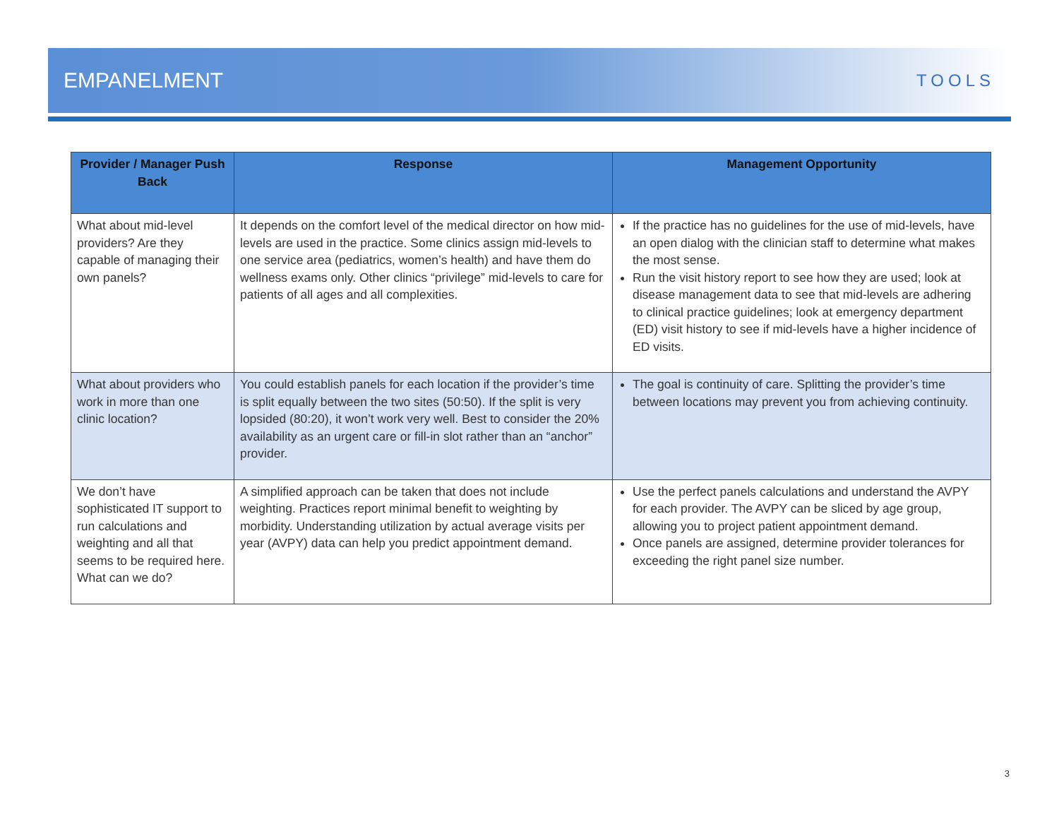EMPANELMENT
TOOLS
| Provider / Manager Push Back | Response | Management Opportunity |
| --- | --- | --- |
| What about mid-level providers? Are they capable of managing their own panels? | It depends on the comfort level of the medical director on how mid-levels are used in the practice. Some clinics assign mid-levels to one service area (pediatrics, women’s health) and have them do wellness exams only. Other clinics “privilege” mid-levels to care for patients of all ages and all complexities. | If the practice has no guidelines for the use of mid-levels, have an open dialog with the clinician staff to determine what makes the most sense. Run the visit history report to see how they are used; look at disease management data to see that mid-levels are adhering to clinical practice guidelines; look at emergency department (ED) visit history to see if mid-levels have a higher incidence of ED visits. |
| What about providers who work in more than one clinic location? | You could establish panels for each location if the provider’s time is split equally between the two sites (50:50). If the split is very lopsided (80:20), it won’t work very well. Best to consider the 20% availability as an urgent care or fill-in slot rather than an “anchor” provider. | The goal is continuity of care. Splitting the provider’s time between locations may prevent you from achieving continuity. |
| We don’t have sophisticated IT support to run calculations and weighting and all that seems to be required here. What can we do? | A simplified approach can be taken that does not include weighting. Practices report minimal benefit to weighting by morbidity. Understanding utilization by actual average visits per year (AVPY) data can help you predict appointment demand. | Use the perfect panels calculations and understand the AVPY for each provider. The AVPY can be sliced by age group, allowing you to project patient appointment demand. Once panels are assigned, determine provider tolerances for exceeding the right panel size number. |
3